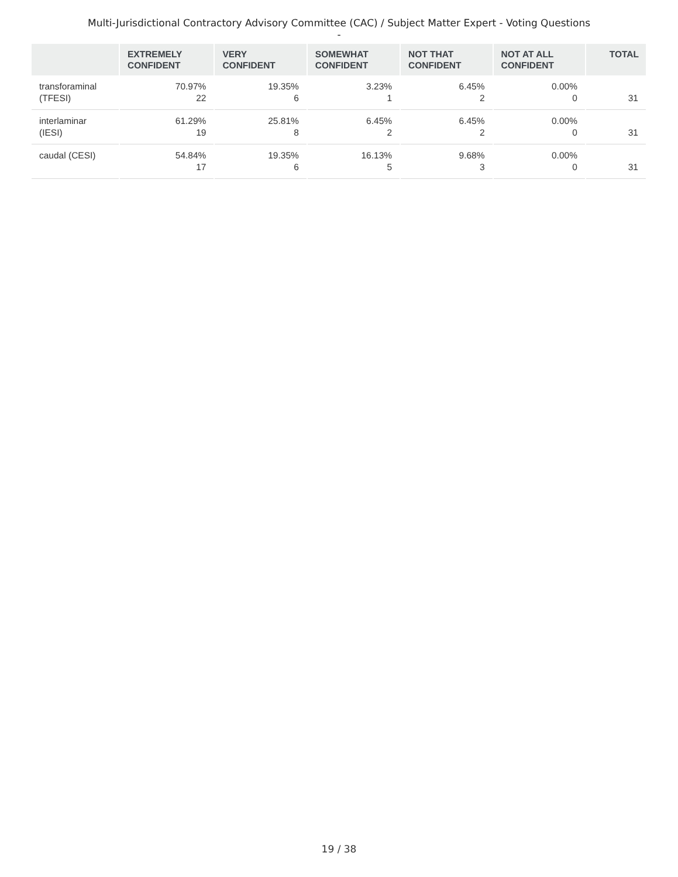Multi-Jurisdictional Contractory Advisory Committee (CAC) / Subject Matter Expert - Voting Questions -
| | EXTREMELY CONFIDENT | VERY CONFIDENT | SOMEWHAT CONFIDENT | NOT THAT CONFIDENT | NOT AT ALL CONFIDENT | TOTAL |
| --- | --- | --- | --- | --- | --- | --- |
| transforaminal (TFESI) | 70.97% 22 | 19.35% 6 | 3.23% 1 | 6.45% 2 | 0.00% 0 | 31 |
| interlaminar (IESI) | 61.29% 19 | 25.81% 8 | 6.45% 2 | 6.45% 2 | 0.00% 0 | 31 |
| caudal (CESI) | 54.84% 17 | 19.35% 6 | 16.13% 5 | 9.68% 3 | 0.00% 0 | 31 |
19 / 38